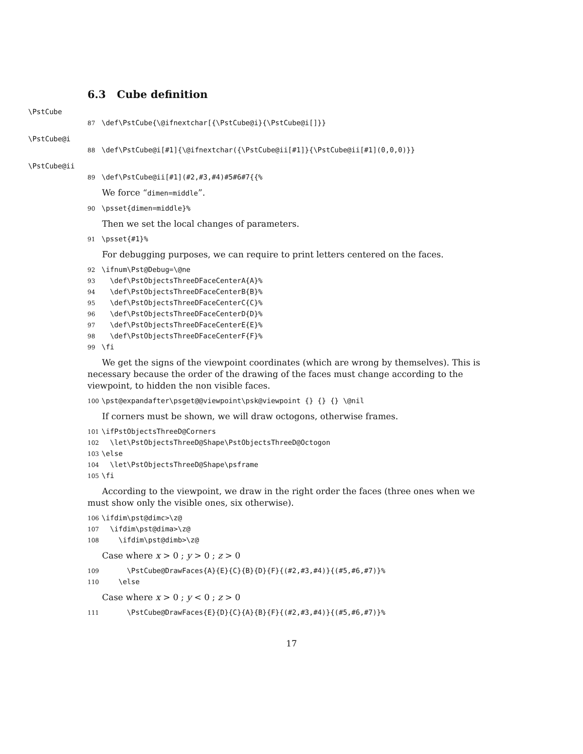6.3 Cube definition
\PstCube
87 \def\PstCube{\@ifnextchar[{\PstCube@i}{\PstCube@i[]}}
\PstCube@i
88 \def\PstCube@i[#1]{\@ifnextchar({\PstCube@ii[#1]}{\PstCube@ii[#1](0,0,0)}}
\PstCube@ii
89 \def\PstCube@ii[#1](#2,#3,#4)#5#6#7{{%
We force “dimen=middle”.
90 \psset{dimen=middle}%
Then we set the local changes of parameters.
91 \psset{#1}%
For debugging purposes, we can require to print letters centered on the faces.
92 \ifnum\Pst@Debug=\@ne 93 \def\PstObjectsThreeDFaceCenterA{A}% 94 \def\PstObjectsThreeDFaceCenterB{B}% 95 \def\PstObjectsThreeDFaceCenterC{C}% 96 \def\PstObjectsThreeDFaceCenterD{D}% 97 \def\PstObjectsThreeDFaceCenterE{E}% 98 \def\PstObjectsThreeDFaceCenterF{F}% 99 \fi
We get the signs of the viewpoint coordinates (which are wrong by themselves). This is necessary because the order of the drawing of the faces must change according to the viewpoint, to hidden the non visible faces.
100 \pst@expandafter\psget@@viewpoint\psk@viewpoint {} {} {} \@nil
If corners must be shown, we will draw octogons, otherwise frames.
101 \ifPstObjectsThreeD@Corners 102 \let\PstObjectsThreeD@Shape\PstObjectsThreeD@Octogon 103 \else 104 \let\PstObjectsThreeD@Shape\psframe 105 \fi
According to the viewpoint, we draw in the right order the faces (three ones when we must show only the visible ones, six otherwise).
106 \ifdim\pst@dimc>\z@ 107 \ifdim\pst@dima>\z@ 108 \ifdim\pst@dimb>\z@
Case where x > 0 ; y > 0 ; z > 0
109 \PstCube@DrawFaces{A}{E}{C}{B}{D}{F}{(#2,#3,#4)}{(#5,#6,#7)}% 110 \else
Case where x > 0 ; y < 0 ; z > 0
111 \PstCube@DrawFaces{E}{D}{C}{A}{B}{F}{(#2,#3,#4)}{(#5,#6,#7)}%
17